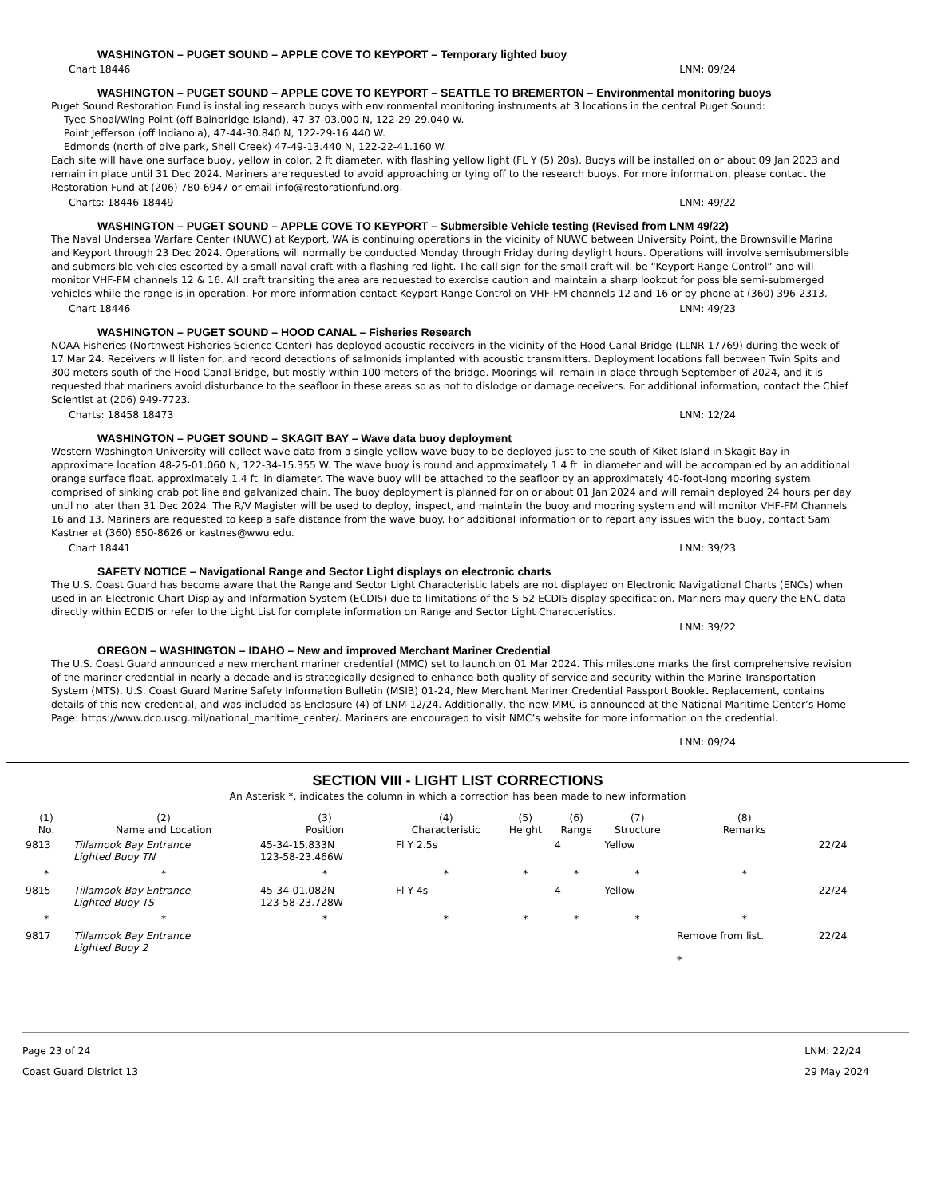WASHINGTON – PUGET SOUND – APPLE COVE TO KEYPORT – Temporary lighted buoy
Chart 18446 LNM: 09/24
WASHINGTON – PUGET SOUND – APPLE COVE TO KEYPORT – SEATTLE TO BREMERTON – Environmental monitoring buoys
Puget Sound Restoration Fund is installing research buoys with environmental monitoring instruments at 3 locations in the central Puget Sound:
Tyee Shoal/Wing Point (off Bainbridge Island), 47-37-03.000 N, 122-29-29.040 W.
Point Jefferson (off Indianola), 47-44-30.840 N, 122-29-16.440 W.
Edmonds (north of dive park, Shell Creek) 47-49-13.440 N, 122-22-41.160 W.
Each site will have one surface buoy, yellow in color, 2 ft diameter, with flashing yellow light (FL Y (5) 20s). Buoys will be installed on or about 09 Jan 2023 and remain in place until 31 Dec 2024. Mariners are requested to avoid approaching or tying off to the research buoys. For more information, please contact the Restoration Fund at (206) 780-6947 or email info@restorationfund.org.
Charts: 18446 18449 LNM: 49/22
WASHINGTON – PUGET SOUND – APPLE COVE TO KEYPORT – Submersible Vehicle testing (Revised from LNM 49/22)
The Naval Undersea Warfare Center (NUWC) at Keyport, WA is continuing operations in the vicinity of NUWC between University Point, the Brownsville Marina and Keyport through 23 Dec 2024. Operations will normally be conducted Monday through Friday during daylight hours. Operations will involve semisubmersible and submersible vehicles escorted by a small naval craft with a flashing red light. The call sign for the small craft will be “Keyport Range Control” and will monitor VHF-FM channels 12 & 16. All craft transiting the area are requested to exercise caution and maintain a sharp lookout for possible semi-submerged vehicles while the range is in operation. For more information contact Keyport Range Control on VHF-FM channels 12 and 16 or by phone at (360) 396-2313.
Chart 18446 LNM: 49/23
WASHINGTON – PUGET SOUND – HOOD CANAL – Fisheries Research
NOAA Fisheries (Northwest Fisheries Science Center) has deployed acoustic receivers in the vicinity of the Hood Canal Bridge (LLNR 17769) during the week of 17 Mar 24. Receivers will listen for, and record detections of salmonids implanted with acoustic transmitters. Deployment locations fall between Twin Spits and 300 meters south of the Hood Canal Bridge, but mostly within 100 meters of the bridge. Moorings will remain in place through September of 2024, and it is requested that mariners avoid disturbance to the seafloor in these areas so as not to dislodge or damage receivers. For additional information, contact the Chief Scientist at (206) 949-7723.
Charts: 18458 18473 LNM: 12/24
WASHINGTON – PUGET SOUND – SKAGIT BAY – Wave data buoy deployment
Western Washington University will collect wave data from a single yellow wave buoy to be deployed just to the south of Kiket Island in Skagit Bay in approximate location 48-25-01.060 N, 122-34-15.355 W. The wave buoy is round and approximately 1.4 ft. in diameter and will be accompanied by an additional orange surface float, approximately 1.4 ft. in diameter. The wave buoy will be attached to the seafloor by an approximately 40-foot-long mooring system comprised of sinking crab pot line and galvanized chain. The buoy deployment is planned for on or about 01 Jan 2024 and will remain deployed 24 hours per day until no later than 31 Dec 2024. The R/V Magister will be used to deploy, inspect, and maintain the buoy and mooring system and will monitor VHF-FM Channels 16 and 13. Mariners are requested to keep a safe distance from the wave buoy. For additional information or to report any issues with the buoy, contact Sam Kastner at (360) 650-8626 or kastnes@wwu.edu.
Chart 18441 LNM: 39/23
SAFETY NOTICE – Navigational Range and Sector Light displays on electronic charts
The U.S. Coast Guard has become aware that the Range and Sector Light Characteristic labels are not displayed on Electronic Navigational Charts (ENCs) when used in an Electronic Chart Display and Information System (ECDIS) due to limitations of the S-52 ECDIS display specification. Mariners may query the ENC data directly within ECDIS or refer to the Light List for complete information on Range and Sector Light Characteristics.
LNM: 39/22
OREGON – WASHINGTON – IDAHO – New and improved Merchant Mariner Credential
The U.S. Coast Guard announced a new merchant mariner credential (MMC) set to launch on 01 Mar 2024. This milestone marks the first comprehensive revision of the mariner credential in nearly a decade and is strategically designed to enhance both quality of service and security within the Marine Transportation System (MTS). U.S. Coast Guard Marine Safety Information Bulletin (MSIB) 01-24, New Merchant Mariner Credential Passport Booklet Replacement, contains details of this new credential, and was included as Enclosure (4) of LNM 12/24. Additionally, the new MMC is announced at the National Maritime Center’s Home Page: https://www.dco.uscg.mil/national_maritime_center/. Mariners are encouraged to visit NMC’s website for more information on the credential.
LNM: 09/24
SECTION VIII - LIGHT LIST CORRECTIONS
An Asterisk *, indicates the column in which a correction has been made to new information
| (1) No. | (2) Name and Location | (3) Position | (4) Characteristic | (5) Height | (6) Range | (7) Structure | (8) Remarks | |
| --- | --- | --- | --- | --- | --- | --- | --- | --- |
| 9813 | Tillamook Bay Entrance Lighted Buoy TN | 45-34-15.833N 123-58-23.466W | Fl Y 2.5s | | 4 | Yellow | | 22/24 |
| * | * | * | * | * | * | * | * | |
| 9815 | Tillamook Bay Entrance Lighted Buoy TS | 45-34-01.082N 123-58-23.728W | Fl Y 4s | | 4 | Yellow | | 22/24 |
| * | * | * | * | * | * | * | * | |
| 9817 | Tillamook Bay Entrance Lighted Buoy 2 | | | | | | Remove from list. * | 22/24 |
Page 23 of 24
Coast Guard District 13
LNM: 22/24
29 May 2024